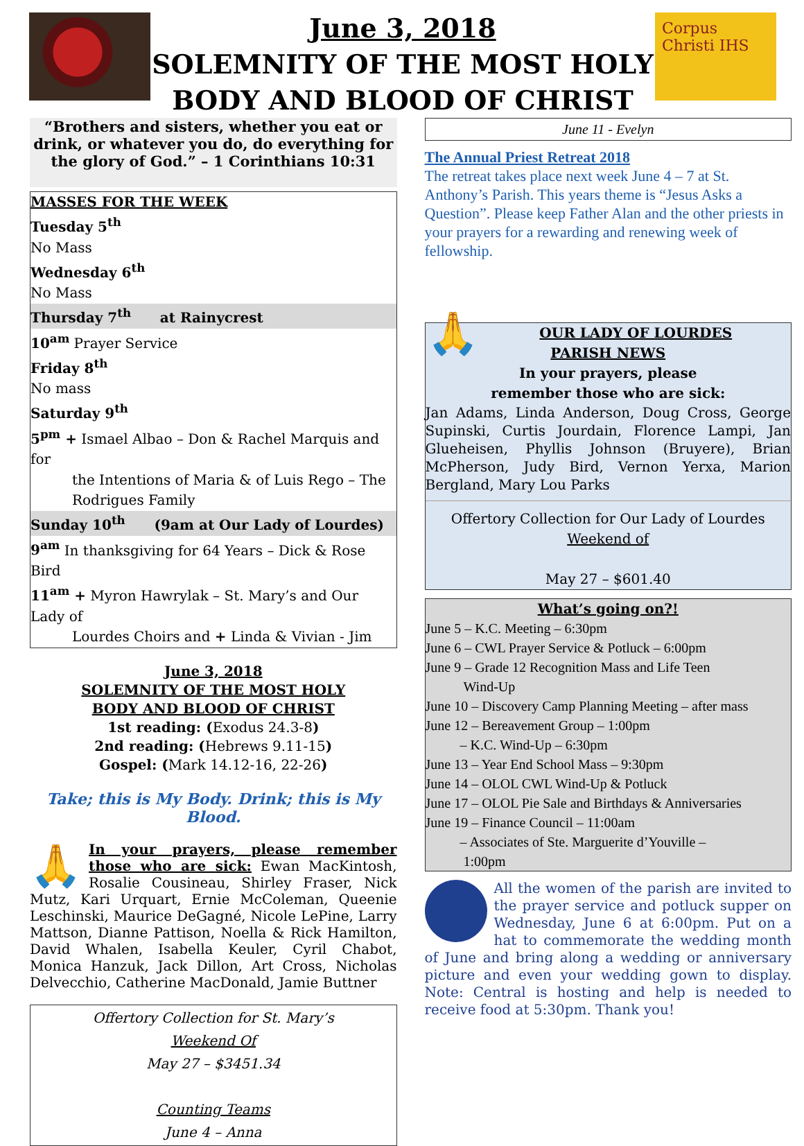June 3, 2018
SOLEMNITY OF THE MOST HOLY
BODY AND BLOOD OF CHRIST
Corpus Christi IHS
“Brothers and sisters, whether you eat or drink, or whatever you do, do everything for the glory of God.” – 1 Corinthians 10:31
MASSES FOR THE WEEK
Tuesday 5<sup>th</sup>
No Mass
Wednesday 6<sup>th</sup>
No Mass
Thursday 7<sup>th</sup> at Rainycrest
10<sup>am</sup> Prayer Service
Friday 8<sup>th</sup>
No mass
Saturday 9<sup>th</sup>
5<sup>pm</sup> + Ismael Albao – Don & Rachel Marquis and for
the Intentions of Maria & of Luis Rego – The Rodrigues Family
Sunday 10<sup>th</sup> (9am at Our Lady of Lourdes)
9<sup>am</sup> In thanksgiving for 64 Years – Dick & Rose Bird
11<sup>am</sup> + Myron Hawrylak – St. Mary’s and Our Lady of
Lourdes Choirs and + Linda & Vivian - Jim
June 3, 2018
SOLEMNITY OF THE MOST HOLY
BODY AND BLOOD OF CHRIST
1st reading: (Exodus 24.3-8)
2nd reading: (Hebrews 9.11-15)
Gospel: (Mark 14.12-16, 22-26)
Take; this is My Body. Drink; this is My Blood.
🙏 In your prayers, please remember those who are sick: Ewan MacKintosh, Rosalie Cousineau, Shirley Fraser, Nick Mutz, Kari Urquart, Ernie McColeman, Queenie Leschinski, Maurice DeGagné, Nicole LePine, Larry Mattson, Dianne Pattison, Noella & Rick Hamilton, David Whalen, Isabella Keuler, Cyril Chabot, Monica Hanzuk, Jack Dillon, Art Cross, Nicholas Delvecchio, Catherine MacDonald, Jamie Buttner
Offertory Collection for St. Mary’s
Weekend Of
May 27 – $3451.34
Counting Teams
June 4 – Anna
June 11 - Evelyn
The Annual Priest Retreat 2018
The retreat takes place next week June 4 – 7 at St. Anthony’s Parish. This years theme is “Jesus Asks a Question”. Please keep Father Alan and the other priests in your prayers for a rewarding and renewing week of fellowship.
🙏 OUR LADY OF LOURDES
PARISH NEWS
In your prayers, please
remember those who are sick:
Jan Adams, Linda Anderson, Doug Cross, George Supinski, Curtis Jourdain, Florence Lampi, Jan Glueheisen, Phyllis Johnson (Bruyere), Brian McPherson, Judy Bird, Vernon Yerxa, Marion Bergland, Mary Lou Parks
Offertory Collection for Our Lady of Lourdes
Weekend of
May 27 – $601.40
What’s going on?!
June 5 – K.C. Meeting – 6:30pm
June 6 – CWL Prayer Service & Potluck – 6:00pm
June 9 – Grade 12 Recognition Mass and Life Teen
Wind-Up
June 10 – Discovery Camp Planning Meeting – after mass
June 12 – Bereavement Group – 1:00pm
– K.C. Wind-Up – 6:30pm
June 13 – Year End School Mass – 9:30pm
June 14 – OLOL CWL Wind-Up & Potluck
June 17 – OLOL Pie Sale and Birthdays & Anniversaries
June 19 – Finance Council – 11:00am
– Associates of Ste. Marguerite d’Youville –
1:00pm
All the women of the parish are invited to the prayer service and potluck supper on Wednesday, June 6 at 6:00pm. Put on a hat to commemorate the wedding month of June and bring along a wedding or anniversary picture and even your wedding gown to display. Note: Central is hosting and help is needed to receive food at 5:30pm. Thank you!